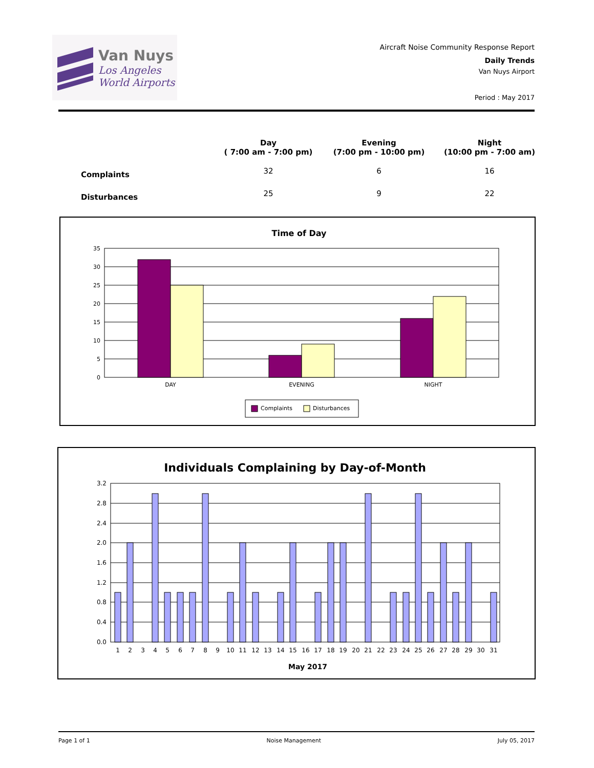Van Nuys
Los Angeles
World Airports
Aircraft Noise Community Response Report
Daily Trends
Van Nuys Airport
Period : May 2017
| | Day ( 7:00 am - 7:00 pm) | Evening (7:00 pm - 10:00 pm) | Night (10:00 pm - 7:00 am) |
| --- | --- | --- | --- |
| Complaints | 32 | 6 | 16 |
| Disturbances | 25 | 9 | 22 |
Time of Day
35
30
25
20
15
10
5
0
DAY
EVENING
NIGHT
Complaints
Disturbances
Individuals Complaining by Day-of-Month
3.2
2.8
2.4
2.0
1.6
1.2
0.8
0.4
0.0
1
2
3
4
5
6
7
8
9
10
11
12
13
14
15
16
17
18
19
20
21
22
23
24
25
26
27
28
29
30
31
May 2017
Page 1 of 1 Noise Management July 05, 2017